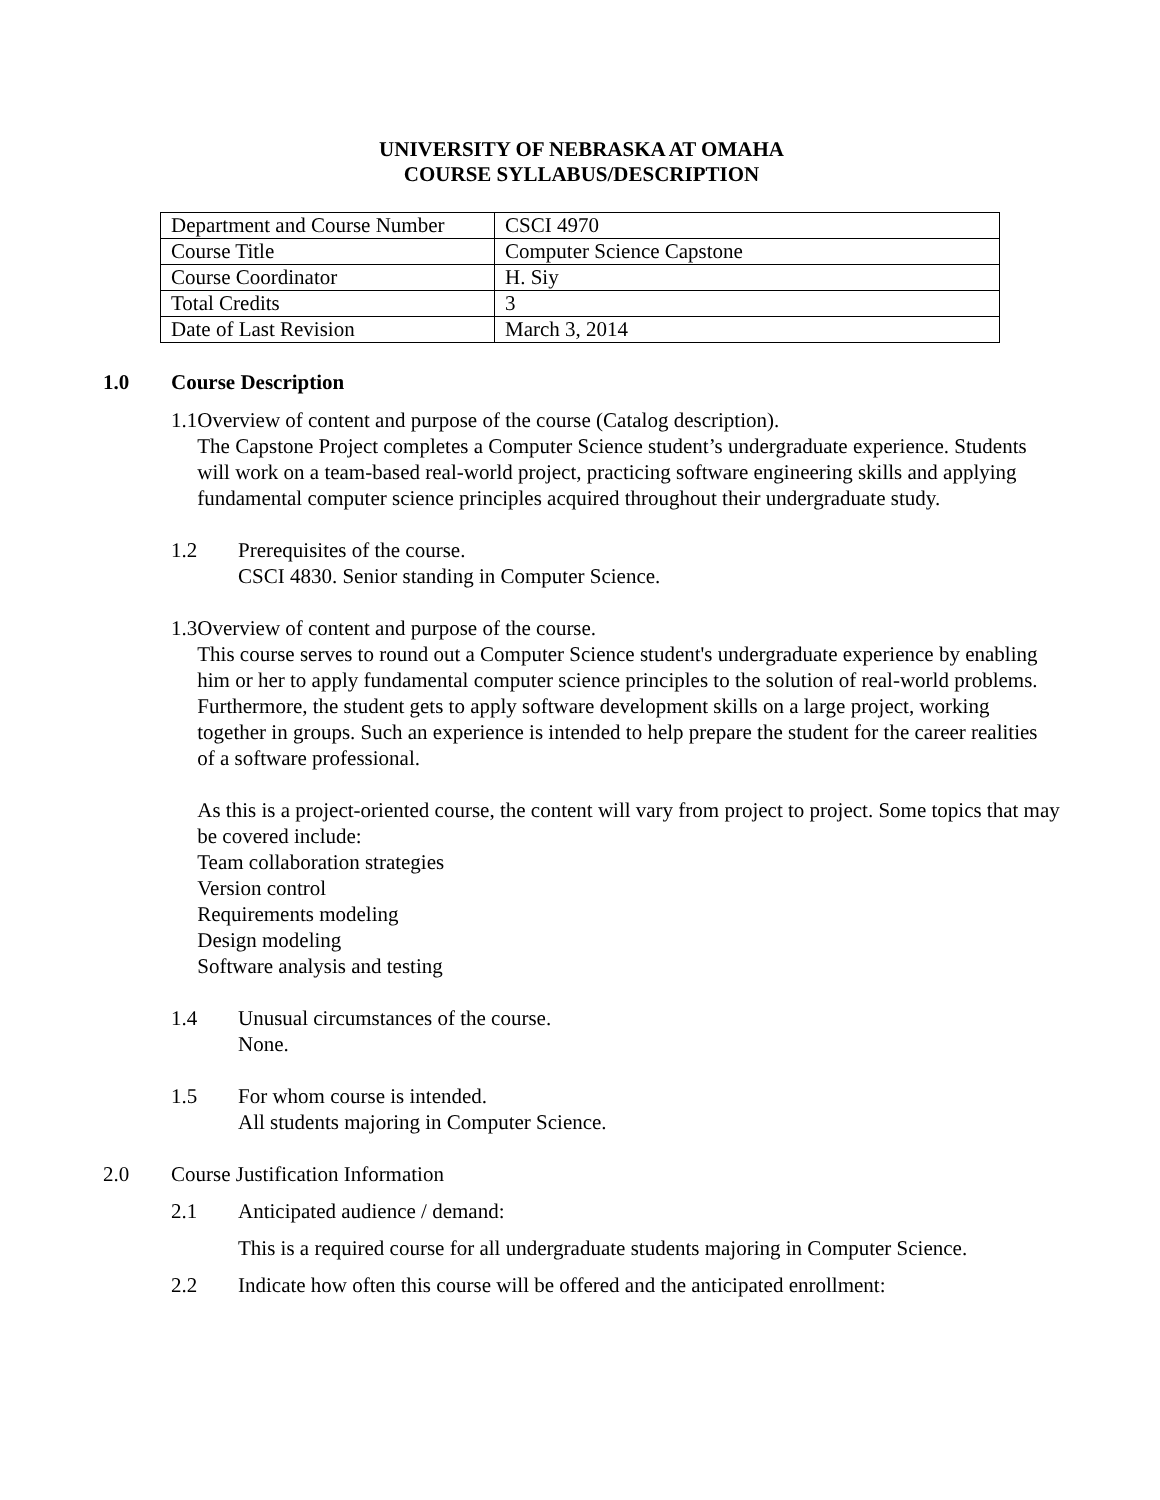UNIVERSITY OF NEBRASKA AT OMAHA
COURSE SYLLABUS/DESCRIPTION
| Department and Course Number | CSCI 4970 |
| Course Title | Computer Science Capstone |
| Course Coordinator | H. Siy |
| Total Credits | 3 |
| Date of Last Revision | March 3, 2014 |
1.0 Course Description
1.1 Overview of content and purpose of the course (Catalog description).
The Capstone Project completes a Computer Science student’s undergraduate experience. Students will work on a team-based real-world project, practicing software engineering skills and applying fundamental computer science principles acquired throughout their undergraduate study.
1.2 Prerequisites of the course.
CSCI 4830. Senior standing in Computer Science.
1.3 Overview of content and purpose of the course.
This course serves to round out a Computer Science student's undergraduate experience by enabling him or her to apply fundamental computer science principles to the solution of real-world problems. Furthermore, the student gets to apply software development skills on a large project, working together in groups. Such an experience is intended to help prepare the student for the career realities of a software professional.
As this is a project-oriented course, the content will vary from project to project. Some topics that may be covered include:
Team collaboration strategies
Version control
Requirements modeling
Design modeling
Software analysis and testing
1.4 Unusual circumstances of the course.
None.
1.5 For whom course is intended.
All students majoring in Computer Science.
2.0 Course Justification Information
2.1 Anticipated audience / demand:
This is a required course for all undergraduate students majoring in Computer Science.
2.2 Indicate how often this course will be offered and the anticipated enrollment: